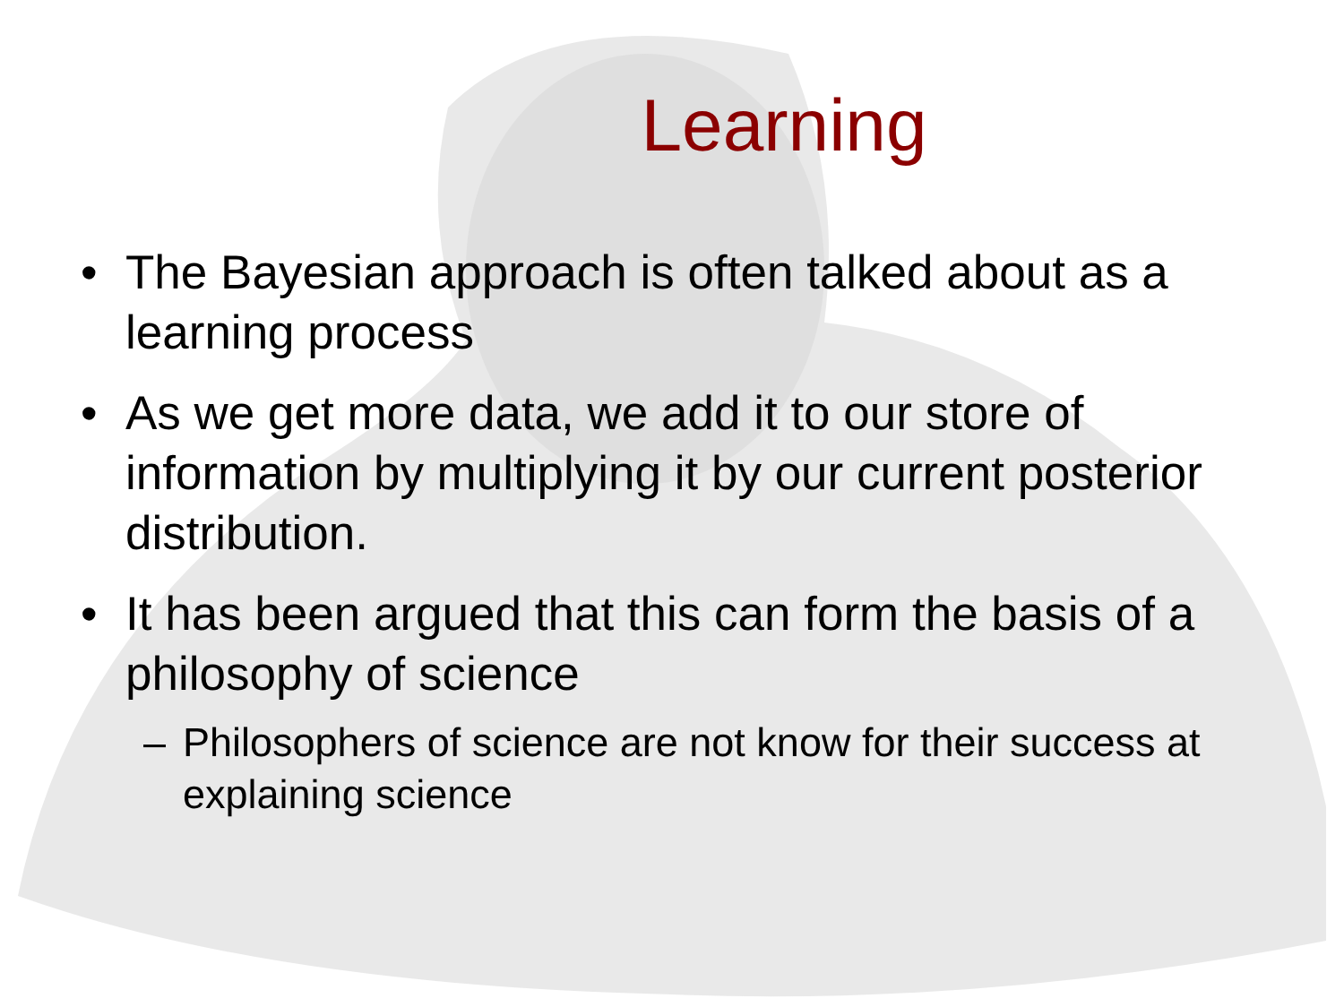Learning
• The Bayesian approach is often talked about as a learning process
• As we get more data, we add it to our store of information by multiplying it by our current posterior distribution.
• It has been argued that this can form the basis of a philosophy of science
– Philosophers of science are not know for their success at explaining science